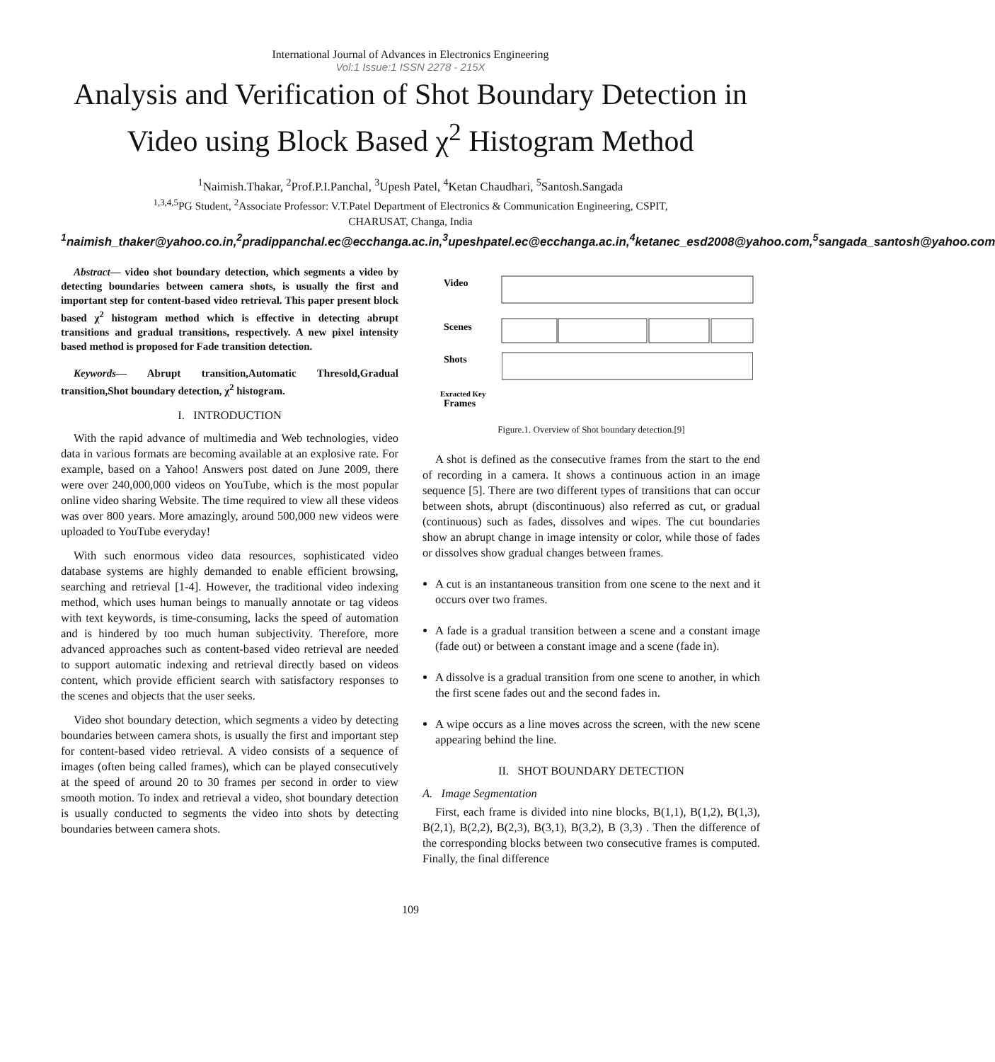International Journal of Advances in Electronics Engineering
Vol:1 Issue:1 ISSN 2278 - 215X
Analysis and Verification of Shot Boundary Detection in Video using Block Based χ<sup>2</sup> Histogram Method
<sup>1</sup> Naimish.Thakar, <sup>2</sup>Prof.P.I.Panchal, <sup>3</sup>Upesh Patel, <sup>4</sup>Ketan Chaudhari, <sup>5</sup>Santosh.Sangada
<sup>1,3,4,5</sup>PG Student, <sup>2</sup>Associate Professor: V.T.Patel Department of Electronics & Communication Engineering, CSPIT,
CHARUSAT, Changa, India
<sup>1</sup> naimish_thaker@yahoo.co.in,<sup>2</sup>pradippanchal.ec@ecchanga.ac.in,<sup>3</sup>upeshpatel.ec@ecchanga.ac.in,<sup>4</sup>ketanec_esd2008@yahoo.com,<sup>5</sup>sangada_santosh@yahoo.com
Abstract— video shot boundary detection, which segments a video by detecting boundaries between camera shots, is usually the first and important step for content-based video retrieval. This paper present block based χ<sup>2</sup> histogram method which is effective in detecting abrupt transitions and gradual transitions, respectively. A new pixel intensity based method is proposed for Fade transition detection.
Keywords— Abrupt transition,Automatic Thresold,Gradual transition,Shot boundary detection, χ<sup>2</sup> histogram.
I. INTRODUCTION
With the rapid advance of multimedia and Web technologies, video data in various formats are becoming available at an explosive rate. For example, based on a Yahoo! Answers post dated on June 2009, there were over 240,000,000 videos on YouTube, which is the most popular online video sharing Website. The time required to view all these videos was over 800 years. More amazingly, around 500,000 new videos were uploaded to YouTube everyday!
With such enormous video data resources, sophisticated video database systems are highly demanded to enable efficient browsing, searching and retrieval [1-4]. However, the traditional video indexing method, which uses human beings to manually annotate or tag videos with text keywords, is time-consuming, lacks the speed of automation and is hindered by too much human subjectivity. Therefore, more advanced approaches such as content-based video retrieval are needed to support automatic indexing and retrieval directly based on videos content, which provide efficient search with satisfactory responses to the scenes and objects that the user seeks.
Video shot boundary detection, which segments a video by detecting boundaries between camera shots, is usually the first and important step for content-based video retrieval. A video consists of a sequence of images (often being called frames), which can be played consecutively at the speed of around 20 to 30 frames per second in order to view smooth motion. To index and retrieval a video, shot boundary detection is usually conducted to segments the video into shots by detecting boundaries between camera shots.
Video
Scenes
Shots
Exracted Key
Frames
Figure.1. Overview of Shot boundary detection.[9]
A shot is defined as the consecutive frames from the start to the end of recording in a camera. It shows a continuous action in an image sequence [5]. There are two different types of transitions that can occur between shots, abrupt (discontinuous) also referred as cut, or gradual (continuous) such as fades, dissolves and wipes. The cut boundaries show an abrupt change in image intensity or color, while those of fades or dissolves show gradual changes between frames.
A cut is an instantaneous transition from one scene to the next and it occurs over two frames.
A fade is a gradual transition between a scene and a constant image (fade out) or between a constant image and a scene (fade in).
A dissolve is a gradual transition from one scene to another, in which the first scene fades out and the second fades in.
A wipe occurs as a line moves across the screen, with the new scene appearing behind the line.
II. SHOT BOUNDARY DETECTION
A. Image Segmentation
First, each frame is divided into nine blocks, B(1,1), B(1,2), B(1,3), B(2,1), B(2,2), B(2,3), B(3,1), B(3,2), B (3,3) . Then the difference of the corresponding blocks between two consecutive frames is computed. Finally, the final difference
109